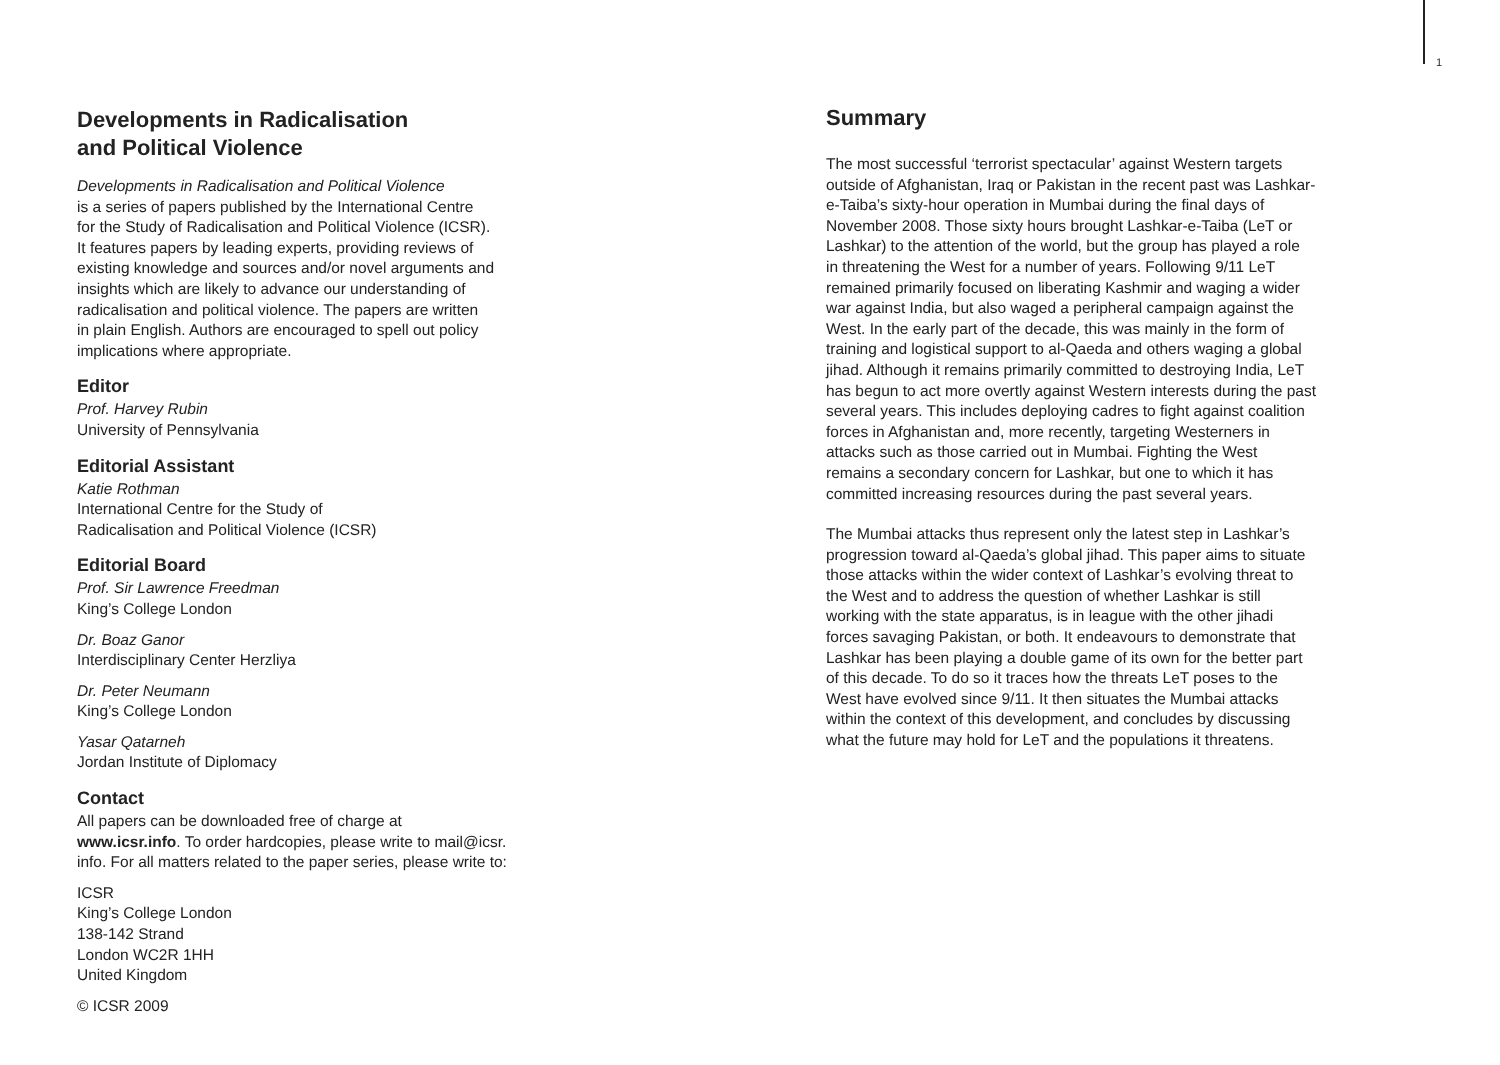1
Developments in Radicalisation
and Political Violence
Developments in Radicalisation and Political Violence
is a series of papers published by the International Centre
for the Study of Radicalisation and Political Violence (ICSR).
It features papers by leading experts, providing reviews of
existing knowledge and sources and/or novel arguments and
insights which are likely to advance our understanding of
radicalisation and political violence. The papers are written
in plain English. Authors are encouraged to spell out policy
implications where appropriate.
Editor
Prof. Harvey Rubin
University of Pennsylvania
Editorial Assistant
Katie Rothman
International Centre for the Study of
Radicalisation and Political Violence (ICSR)
Editorial Board
Prof. Sir Lawrence Freedman
King’s College London
Dr. Boaz Ganor
Interdisciplinary Center Herzliya
Dr. Peter Neumann
King’s College London
Yasar Qatarneh
Jordan Institute of Diplomacy
Contact
All papers can be downloaded free of charge at
www.icsr.info. To order hardcopies, please write to mail@icsr.
info. For all matters related to the paper series, please write to:
ICSR
King’s College London
138-142 Strand
London WC2R 1HH
United Kingdom
© ICSR 2009
Summary
The most successful ‘terrorist spectacular’ against Western targets outside of Afghanistan, Iraq or Pakistan in the recent past was Lashkar-e-Taiba’s sixty-hour operation in Mumbai during the final days of November 2008. Those sixty hours brought Lashkar-e-Taiba (LeT or Lashkar) to the attention of the world, but the group has played a role in threatening the West for a number of years. Following 9/11 LeT remained primarily focused on liberating Kashmir and waging a wider war against India, but also waged a peripheral campaign against the West. In the early part of the decade, this was mainly in the form of training and logistical support to al-Qaeda and others waging a global jihad. Although it remains primarily committed to destroying India, LeT has begun to act more overtly against Western interests during the past several years. This includes deploying cadres to fight against coalition forces in Afghanistan and, more recently, targeting Westerners in attacks such as those carried out in Mumbai. Fighting the West remains a secondary concern for Lashkar, but one to which it has committed increasing resources during the past several years.
The Mumbai attacks thus represent only the latest step in Lashkar’s progression toward al-Qaeda’s global jihad. This paper aims to situate those attacks within the wider context of Lashkar’s evolving threat to the West and to address the question of whether Lashkar is still working with the state apparatus, is in league with the other jihadi forces savaging Pakistan, or both. It endeavours to demonstrate that Lashkar has been playing a double game of its own for the better part of this decade. To do so it traces how the threats LeT poses to the West have evolved since 9/11. It then situates the Mumbai attacks within the context of this development, and concludes by discussing what the future may hold for LeT and the populations it threatens.